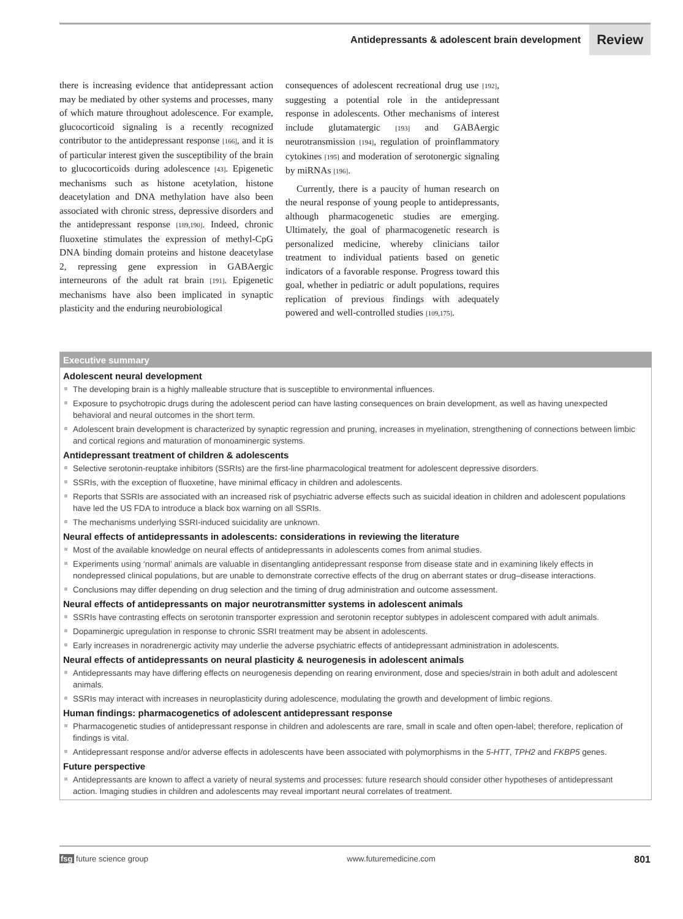Antidepressants & adolescent brain development Review
there is increasing evidence that antidepressant action may be mediated by other systems and processes, many of which mature throughout adolescence. For example, glucocorticoid signaling is a recently recognized contributor to the antidepressant response [166], and it is of particular interest given the susceptibility of the brain to glucocorticoids during adolescence [43]. Epigenetic mechanisms such as histone acetylation, histone deacetylation and DNA methylation have also been associated with chronic stress, depressive disorders and the antidepressant response [189,190]. Indeed, chronic fluoxetine stimulates the expression of methyl-CpG DNA binding domain proteins and histone deacetylase 2, repressing gene expression in GABAergic interneurons of the adult rat brain [191]. Epigenetic mechanisms have also been implicated in synaptic plasticity and the enduring neurobiological
consequences of adolescent recreational drug use [192], suggesting a potential role in the antidepressant response in adolescents. Other mechanisms of interest include glutamatergic [193] and GABAergic neurotransmission [194], regulation of proinflammatory cytokines [195] and moderation of serotonergic signaling by miRNAs [196].
Currently, there is a paucity of human research on the neural response of young people to antidepressants, although pharmacogenetic studies are emerging. Ultimately, the goal of pharmacogenetic research is personalized medicine, whereby clinicians tailor treatment to individual patients based on genetic indicators of a favorable response. Progress toward this goal, whether in pediatric or adult populations, requires replication of previous findings with adequately powered and well-controlled studies [109,175].
Executive summary
Adolescent neural development
The developing brain is a highly malleable structure that is susceptible to environmental influences.
Exposure to psychotropic drugs during the adolescent period can have lasting consequences on brain development, as well as having unexpected behavioral and neural outcomes in the short term.
Adolescent brain development is characterized by synaptic regression and pruning, increases in myelination, strengthening of connections between limbic and cortical regions and maturation of monoaminergic systems.
Antidepressant treatment of children & adolescents
Selective serotonin-reuptake inhibitors (SSRIs) are the first-line pharmacological treatment for adolescent depressive disorders.
SSRIs, with the exception of fluoxetine, have minimal efficacy in children and adolescents.
Reports that SSRIs are associated with an increased risk of psychiatric adverse effects such as suicidal ideation in children and adolescent populations have led the US FDA to introduce a black box warning on all SSRIs.
The mechanisms underlying SSRI-induced suicidality are unknown.
Neural effects of antidepressants in adolescents: considerations in reviewing the literature
Most of the available knowledge on neural effects of antidepressants in adolescents comes from animal studies.
Experiments using ‘normal’ animals are valuable in disentangling antidepressant response from disease state and in examining likely effects in nondepressed clinical populations, but are unable to demonstrate corrective effects of the drug on aberrant states or drug–disease interactions.
Conclusions may differ depending on drug selection and the timing of drug administration and outcome assessment.
Neural effects of antidepressants on major neurotransmitter systems in adolescent animals
SSRIs have contrasting effects on serotonin transporter expression and serotonin receptor subtypes in adolescent compared with adult animals.
Dopaminergic upregulation in response to chronic SSRI treatment may be absent in adolescents.
Early increases in noradrenergic activity may underlie the adverse psychiatric effects of antidepressant administration in adolescents.
Neural effects of antidepressants on neural plasticity & neurogenesis in adolescent animals
Antidepressants may have differing effects on neurogenesis depending on rearing environment, dose and species/strain in both adult and adolescent animals.
SSRIs may interact with increases in neuroplasticity during adolescence, modulating the growth and development of limbic regions.
Human findings: pharmacogenetics of adolescent antidepressant response
Pharmacogenetic studies of antidepressant response in children and adolescents are rare, small in scale and often open-label; therefore, replication of findings is vital.
Antidepressant response and/or adverse effects in adolescents have been associated with polymorphisms in the 5-HTT, TPH2 and FKBP5 genes.
Future perspective
Antidepressants are known to affect a variety of neural systems and processes: future research should consider other hypotheses of antidepressant action. Imaging studies in children and adolescents may reveal important neural correlates of treatment.
fsg future science group www.futuremedicine.com 801